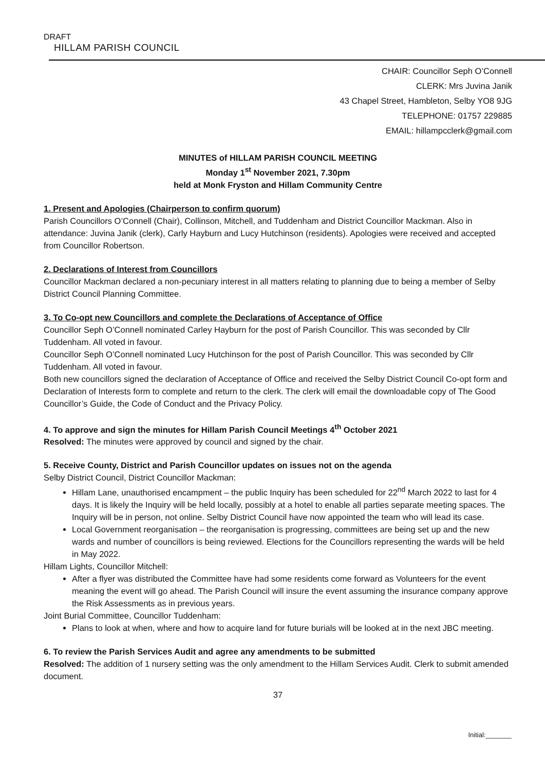DRAFT
HILLAM PARISH COUNCIL
CHAIR: Councillor Seph O’Connell
CLERK: Mrs Juvina Janik
43 Chapel Street, Hambleton, Selby YO8 9JG
TELEPHONE: 01757 229885
EMAIL: hillampcclerk@gmail.com
MINUTES of HILLAM PARISH COUNCIL MEETING
Monday 1<sup>st</sup> November 2021, 7.30pm
held at Monk Fryston and Hillam Community Centre
1. Present and Apologies (Chairperson to confirm quorum)
Parish Councillors O’Connell (Chair), Collinson, Mitchell, and Tuddenham and District Councillor Mackman. Also in attendance: Juvina Janik (clerk), Carly Hayburn and Lucy Hutchinson (residents). Apologies were received and accepted from Councillor Robertson.
2. Declarations of Interest from Councillors
Councillor Mackman declared a non-pecuniary interest in all matters relating to planning due to being a member of Selby District Council Planning Committee.
3. To Co-opt new Councillors and complete the Declarations of Acceptance of Office
Councillor Seph O’Connell nominated Carley Hayburn for the post of Parish Councillor. This was seconded by Cllr Tuddenham. All voted in favour.
Councillor Seph O’Connell nominated Lucy Hutchinson for the post of Parish Councillor. This was seconded by Cllr Tuddenham. All voted in favour.
Both new councillors signed the declaration of Acceptance of Office and received the Selby District Council Co-opt form and Declaration of Interests form to complete and return to the clerk. The clerk will email the downloadable copy of The Good Councillor’s Guide, the Code of Conduct and the Privacy Policy.
4. To approve and sign the minutes for Hillam Parish Council Meetings 4<sup>th</sup> October 2021
Resolved: The minutes were approved by council and signed by the chair.
5. Receive County, District and Parish Councillor updates on issues not on the agenda
Selby District Council, District Councillor Mackman:
Hillam Lane, unauthorised encampment – the public Inquiry has been scheduled for 22<sup>nd</sup> March 2022 to last for 4 days. It is likely the Inquiry will be held locally, possibly at a hotel to enable all parties separate meeting spaces. The Inquiry will be in person, not online. Selby District Council have now appointed the team who will lead its case.
Local Government reorganisation – the reorganisation is progressing, committees are being set up and the new wards and number of councillors is being reviewed. Elections for the Councillors representing the wards will be held in May 2022.
Hillam Lights, Councillor Mitchell:
After a flyer was distributed the Committee have had some residents come forward as Volunteers for the event meaning the event will go ahead. The Parish Council will insure the event assuming the insurance company approve the Risk Assessments as in previous years.
Joint Burial Committee, Councillor Tuddenham:
Plans to look at when, where and how to acquire land for future burials will be looked at in the next JBC meeting.
6. To review the Parish Services Audit and agree any amendments to be submitted
Resolved: The addition of 1 nursery setting was the only amendment to the Hillam Services Audit. Clerk to submit amended document.
37
Initial:_______